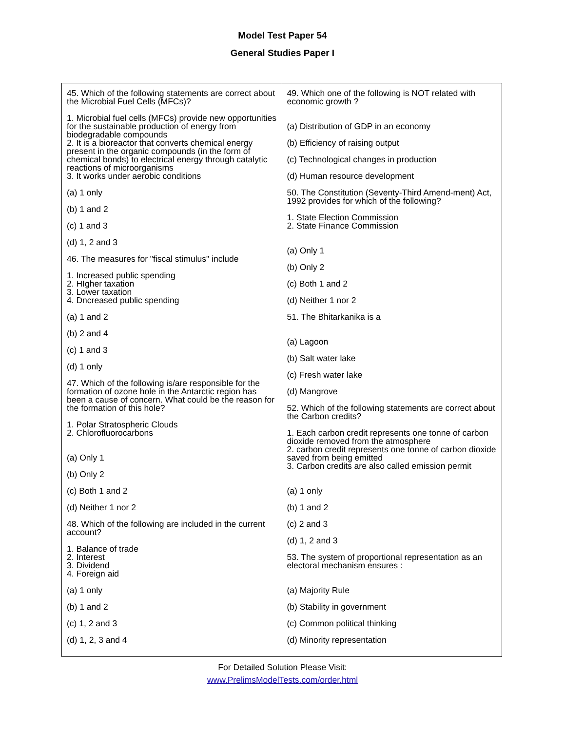Model Test Paper 54
General Studies Paper I
| 45. Which of the following statements are correct about the Microbial Fuel Cells (MFCs)? 1. Microbial fuel cells (MFCs) provide new opportunities for the sustainable production of energy from biodegradable compounds 2. It is a bioreactor that converts chemical energy present in the organic compounds (in the form of chemical bonds) to electrical energy through catalytic reactions of microorganisms 3. It works under aerobic conditions (a) 1 only (b) 1 and 2 (c) 1 and 3 (d) 1, 2 and 3 46. The measures for "fiscal stimulus" include 1. Increased public spending 2. HIgher taxation 3. Lower taxation 4. Dncreased public spending (a) 1 and 2 (b) 2 and 4 (c) 1 and 3 (d) 1 only 47. Which of the following is/are responsible for the formation of ozone hole in the Antarctic region has been a cause of concern. What could be the reason for the formation of this hole? 1. Polar Stratospheric Clouds 2. Chlorofluorocarbons (a) Only 1 (b) Only 2 (c) Both 1 and 2 (d) Neither 1 nor 2 48. Which of the following are included in the current account? 1. Balance of trade 2. Interest 3. Dividend 4. Foreign aid (a) 1 only (b) 1 and 2 (c) 1, 2 and 3 (d) 1, 2, 3 and 4 | 49. Which one of the following is NOT related with economic growth ? (a) Distribution of GDP in an economy (b) Efficiency of raising output (c) Technological changes in production (d) Human resource development 50. The Constitution (Seventy-Third Amend-ment) Act, 1992 provides for which of the following? 1. State Election Commission 2. State Finance Commission (a) Only 1 (b) Only 2 (c) Both 1 and 2 (d) Neither 1 nor 2 51. The Bhitarkanika is a (a) Lagoon (b) Salt water lake (c) Fresh water lake (d) Mangrove 52. Which of the following statements are correct about the Carbon credits? 1. Each carbon credit represents one tonne of carbon dioxide removed from the atmosphere 2. carbon credit represents one tonne of carbon dioxide saved from being emitted 3. Carbon credits are also called emission permit (a) 1 only (b) 1 and 2 (c) 2 and 3 (d) 1, 2 and 3 53. The system of proportional representation as an electoral mechanism ensures : (a) Majority Rule (b) Stability in government (c) Common political thinking (d) Minority representation |
For Detailed Solution Please Visit:
www.PrelimsModelTests.com/order.html